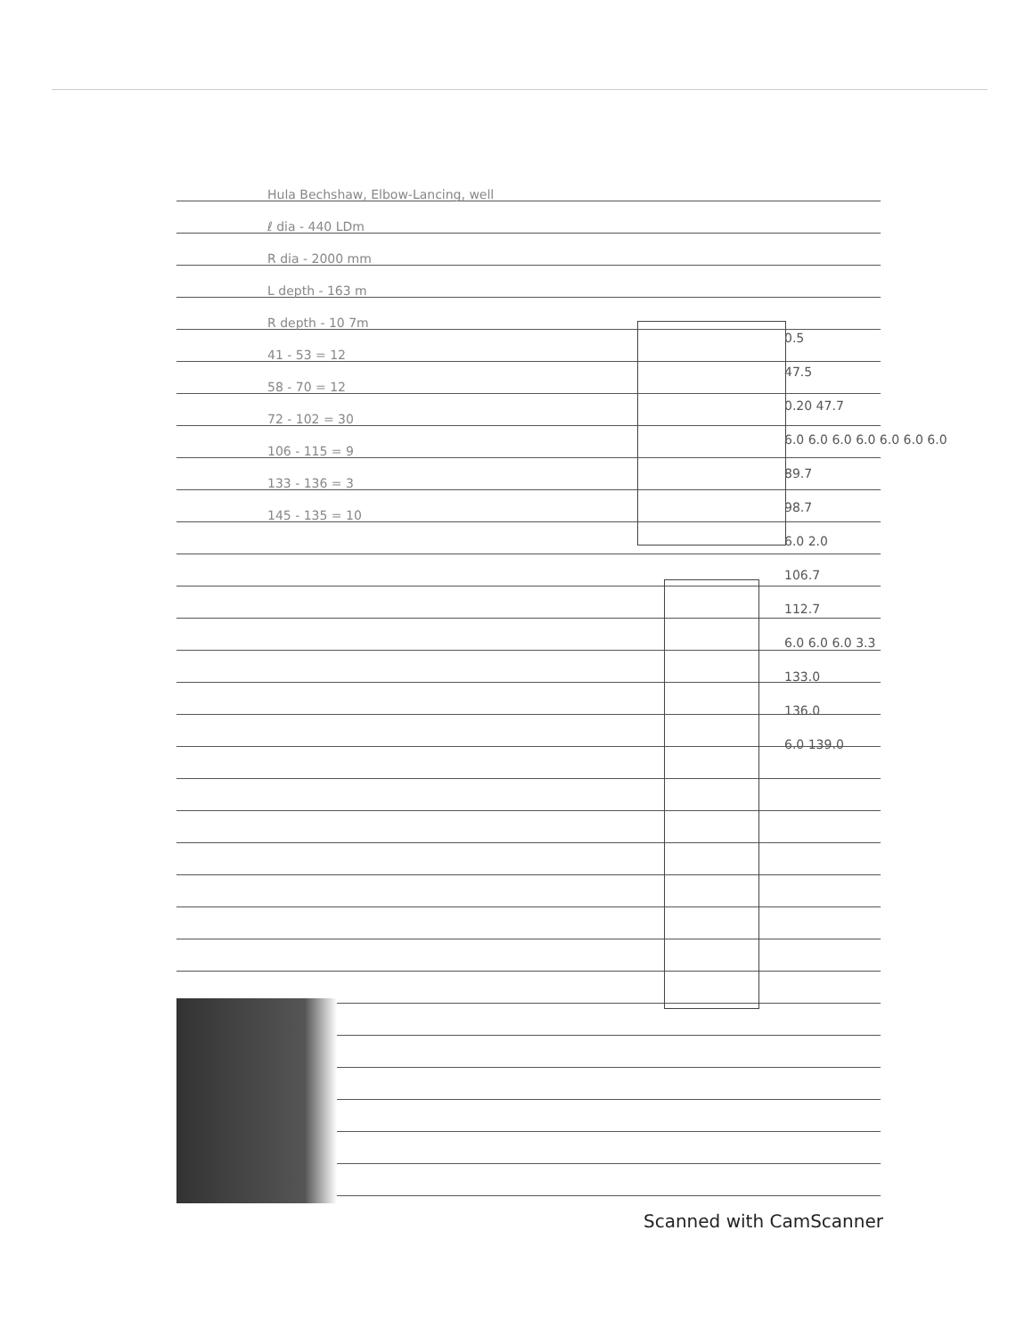Hula Bechshaw, Elbow-Lancing, well
ℓ dia - 440 LDm
R dia - 2000 mm
L depth - 163 m
R depth - 10 7m
41 - 53 = 12
58 - 70 = 12
72 - 102 = 30
106 - 115 = 9
133 - 136 = 3
145 - 135 = 10
0.5
47.5
0.20 47.7
6.0 6.0 6.0 6.0 6.0 6.0 6.0
89.7
98.7
6.0 2.0
106.7
112.7
6.0 6.0 6.0 3.3
133.0
136.0
6.0 139.0
Scanned with CamScanner